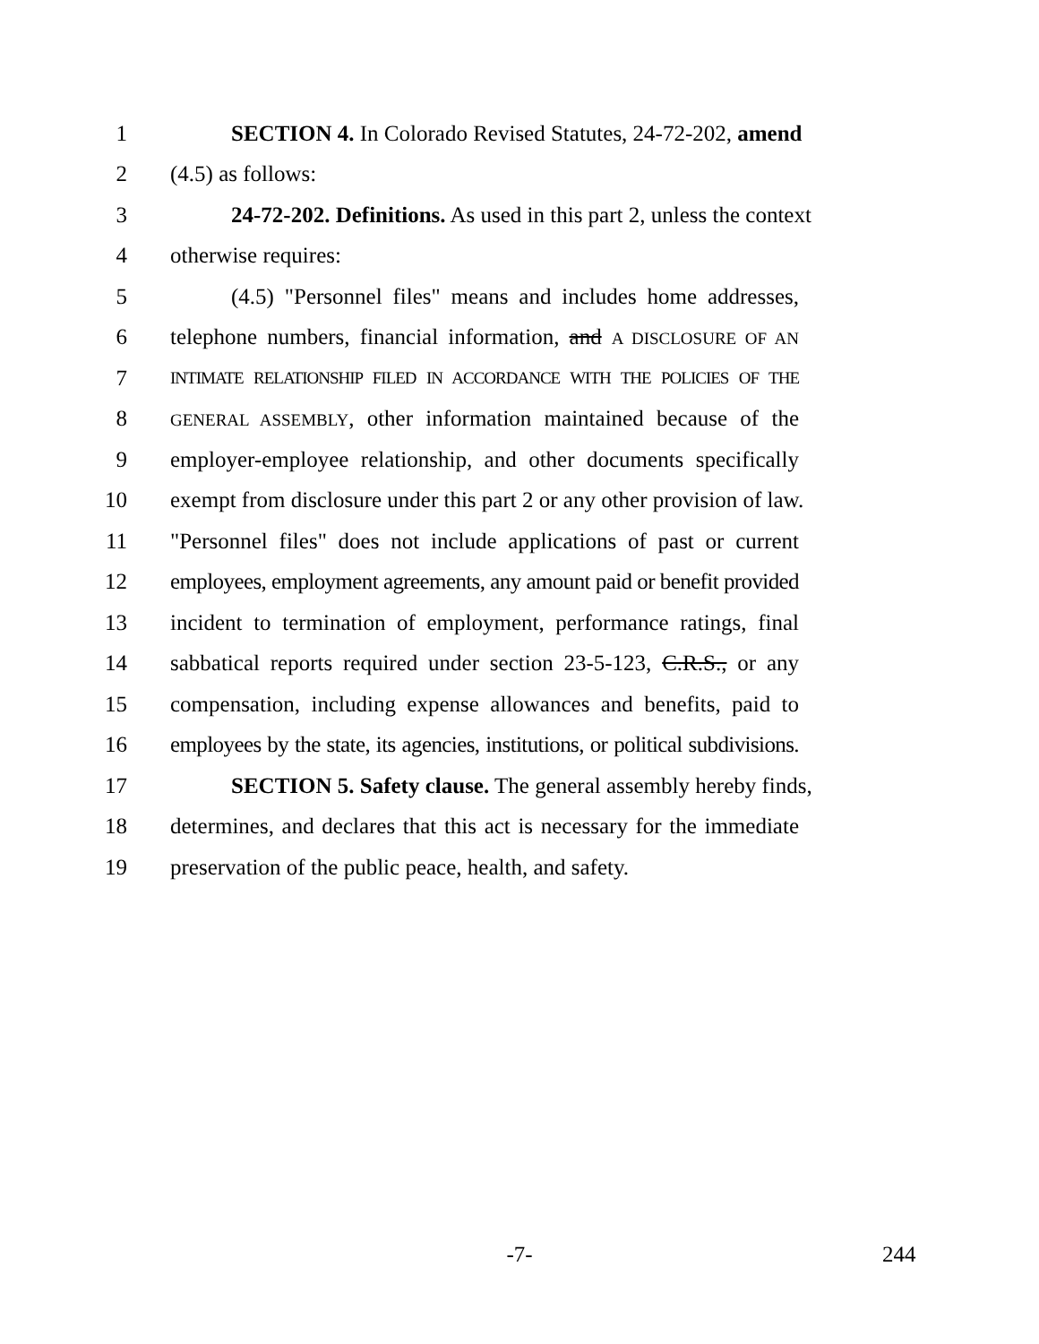1 SECTION 4. In Colorado Revised Statutes, 24-72-202, amend
2 (4.5) as follows:
3 24-72-202. Definitions. As used in this part 2, unless the context
4 otherwise requires:
5 (4.5) "Personnel files" means and includes home addresses,
6 telephone numbers, financial information, and A DISCLOSURE OF AN
7 INTIMATE RELATIONSHIP FILED IN ACCORDANCE WITH THE POLICIES OF THE
8 GENERAL ASSEMBLY, other information maintained because of the
9 employer-employee relationship, and other documents specifically
10 exempt from disclosure under this part 2 or any other provision of law.
11 "Personnel files" does not include applications of past or current
12 employees, employment agreements, any amount paid or benefit provided
13 incident to termination of employment, performance ratings, final
14 sabbatical reports required under section 23-5-123, C.R.S., or any
15 compensation, including expense allowances and benefits, paid to
16 employees by the state, its agencies, institutions, or political subdivisions.
17 SECTION 5. Safety clause. The general assembly hereby finds,
18 determines, and declares that this act is necessary for the immediate
19 preservation of the public peace, health, and safety.
-7- 244